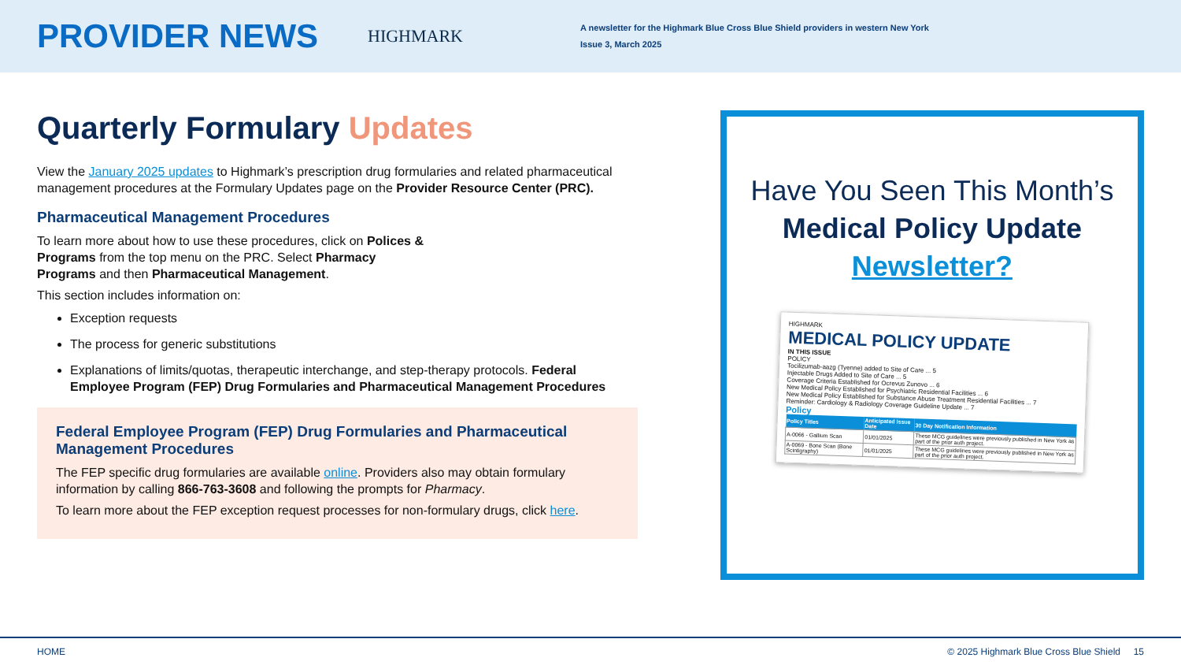PROVIDER NEWS
HIGHMARK
A newsletter for the Highmark Blue Cross Blue Shield providers in western New York
Issue 3, March 2025
Quarterly Formulary Updates
View the January 2025 updates to Highmark’s prescription drug formularies and related pharmaceutical management procedures at the Formulary Updates page on the Provider Resource Center (PRC).
Pharmaceutical Management Procedures
To learn more about how to use these procedures, click on Polices & Programs from the top menu on the PRC. Select Pharmacy Programs and then Pharmaceutical Management.
This section includes information on:
Exception requests
The process for generic substitutions
Explanations of limits/quotas, therapeutic interchange, and step-therapy protocols. Federal Employee Program (FEP) Drug Formularies and Pharmaceutical Management Procedures
Federal Employee Program (FEP) Drug Formularies and Pharmaceutical Management Procedures
The FEP specific drug formularies are available online. Providers also may obtain formulary information by calling 866-763-3608 and following the prompts for Pharmacy.
To learn more about the FEP exception request processes for non-formulary drugs, click here.
Have You Seen This Month’s
Medical Policy Update
Newsletter?
HIGHMARK
MEDICAL POLICY UPDATE
IN THIS ISSUE
POLICY
Tocilizumab-aazg (Tyenne) added to Site of Care ... 5
Injectable Drugs Added to Site of Care ... 5
Coverage Criteria Established for Ocrevus Zunovo ... 6
New Medical Policy Established for Psychiatric Residential Facilities ... 6
New Medical Policy Established for Substance Abuse Treatment Residential Facilities ... 7
Reminder: Cardiology & Radiology Coverage Guideline Update ... 7
Policy
| Policy Titles | Anticipated Issue Date | 30 Day Notification Information |
| --- | --- | --- |
| A-0066 - Gallium Scan | 01/01/2025 | These MCG guidelines were previously published in New York as part of the prior auth project. |
| A-0069 - Bone Scan (Bone Scintigraphy) | 01/01/2025 | These MCG guidelines were previously published in New York as part of the prior auth project. |
HOME © 2025 Highmark Blue Cross Blue Shield 15